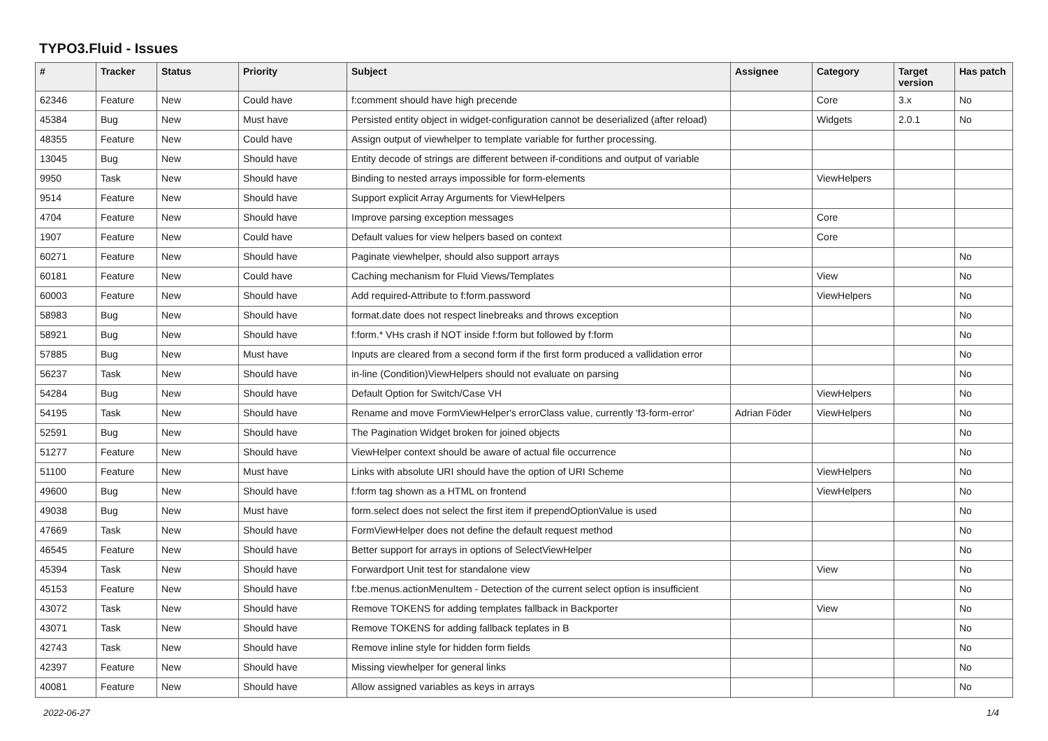TYPO3.Fluid - Issues
| # | Tracker | Status | Priority | Subject | Assignee | Category | Target version | Has patch |
| --- | --- | --- | --- | --- | --- | --- | --- | --- |
| 62346 | Feature | New | Could have | f:comment should have high precende | | Core | 3.x | No |
| 45384 | Bug | New | Must have | Persisted entity object in widget-configuration cannot be deserialized (after reload) | | Widgets | 2.0.1 | No |
| 48355 | Feature | New | Could have | Assign output of viewhelper to template variable for further processing. | | | | |
| 13045 | Bug | New | Should have | Entity decode of strings are different between if-conditions and output of variable | | | | |
| 9950 | Task | New | Should have | Binding to nested arrays impossible for form-elements | | ViewHelpers | | |
| 9514 | Feature | New | Should have | Support explicit Array Arguments for ViewHelpers | | | | |
| 4704 | Feature | New | Should have | Improve parsing exception messages | | Core | | |
| 1907 | Feature | New | Could have | Default values for view helpers based on context | | Core | | |
| 60271 | Feature | New | Should have | Paginate viewhelper, should also support arrays | | | | No |
| 60181 | Feature | New | Could have | Caching mechanism for Fluid Views/Templates | | View | | No |
| 60003 | Feature | New | Should have | Add required-Attribute to f:form.password | | ViewHelpers | | No |
| 58983 | Bug | New | Should have | format.date does not respect linebreaks and throws exception | | | | No |
| 58921 | Bug | New | Should have | f:form.* VHs crash if NOT inside f:form but followed by f:form | | | | No |
| 57885 | Bug | New | Must have | Inputs are cleared from a second form if the first form produced a vallidation error | | | | No |
| 56237 | Task | New | Should have | in-line (Condition)ViewHelpers should not evaluate on parsing | | | | No |
| 54284 | Bug | New | Should have | Default Option for Switch/Case VH | | ViewHelpers | | No |
| 54195 | Task | New | Should have | Rename and move FormViewHelper's errorClass value, currently 'f3-form-error' | Adrian Föder | ViewHelpers | | No |
| 52591 | Bug | New | Should have | The Pagination Widget broken for joined objects | | | | No |
| 51277 | Feature | New | Should have | ViewHelper context should be aware of actual file occurrence | | | | No |
| 51100 | Feature | New | Must have | Links with absolute URI should have the option of URI Scheme | | ViewHelpers | | No |
| 49600 | Bug | New | Should have | f:form tag shown as a HTML on frontend | | ViewHelpers | | No |
| 49038 | Bug | New | Must have | form.select does not select the first item if prependOptionValue is used | | | | No |
| 47669 | Task | New | Should have | FormViewHelper does not define the default request method | | | | No |
| 46545 | Feature | New | Should have | Better support for arrays in options of SelectViewHelper | | | | No |
| 45394 | Task | New | Should have | Forwardport Unit test for standalone view | | View | | No |
| 45153 | Feature | New | Should have | f:be.menus.actionMenuItem - Detection of the current select option is insufficient | | | | No |
| 43072 | Task | New | Should have | Remove TOKENS for adding templates fallback in Backporter | | View | | No |
| 43071 | Task | New | Should have | Remove TOKENS for adding fallback teplates in B | | | | No |
| 42743 | Task | New | Should have | Remove inline style for hidden form fields | | | | No |
| 42397 | Feature | New | Should have | Missing viewhelper for general links | | | | No |
| 40081 | Feature | New | Should have | Allow assigned variables as keys in arrays | | | | No |
2022-06-27 1/4